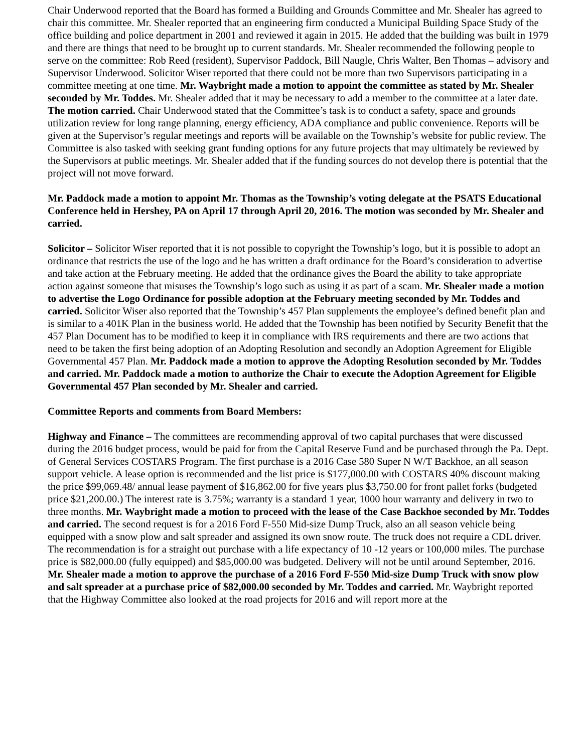Chair Underwood reported that the Board has formed a Building and Grounds Committee and Mr. Shealer has agreed to chair this committee. Mr. Shealer reported that an engineering firm conducted a Municipal Building Space Study of the office building and police department in 2001 and reviewed it again in 2015. He added that the building was built in 1979 and there are things that need to be brought up to current standards. Mr. Shealer recommended the following people to serve on the committee: Rob Reed (resident), Supervisor Paddock, Bill Naugle, Chris Walter, Ben Thomas – advisory and Supervisor Underwood. Solicitor Wiser reported that there could not be more than two Supervisors participating in a committee meeting at one time. Mr. Waybright made a motion to appoint the committee as stated by Mr. Shealer seconded by Mr. Toddes. Mr. Shealer added that it may be necessary to add a member to the committee at a later date. The motion carried. Chair Underwood stated that the Committee’s task is to conduct a safety, space and grounds utilization review for long range planning, energy efficiency, ADA compliance and public convenience. Reports will be given at the Supervisor’s regular meetings and reports will be available on the Township’s website for public review. The Committee is also tasked with seeking grant funding options for any future projects that may ultimately be reviewed by the Supervisors at public meetings. Mr. Shealer added that if the funding sources do not develop there is potential that the project will not move forward.
Mr. Paddock made a motion to appoint Mr. Thomas as the Township’s voting delegate at the PSATS Educational Conference held in Hershey, PA on April 17 through April 20, 2016. The motion was seconded by Mr. Shealer and carried.
Solicitor – Solicitor Wiser reported that it is not possible to copyright the Township’s logo, but it is possible to adopt an ordinance that restricts the use of the logo and he has written a draft ordinance for the Board’s consideration to advertise and take action at the February meeting. He added that the ordinance gives the Board the ability to take appropriate action against someone that misuses the Township’s logo such as using it as part of a scam. Mr. Shealer made a motion to advertise the Logo Ordinance for possible adoption at the February meeting seconded by Mr. Toddes and carried. Solicitor Wiser also reported that the Township’s 457 Plan supplements the employee’s defined benefit plan and is similar to a 401K Plan in the business world. He added that the Township has been notified by Security Benefit that the 457 Plan Document has to be modified to keep it in compliance with IRS requirements and there are two actions that need to be taken the first being adoption of an Adopting Resolution and secondly an Adoption Agreement for Eligible Governmental 457 Plan. Mr. Paddock made a motion to approve the Adopting Resolution seconded by Mr. Toddes and carried. Mr. Paddock made a motion to authorize the Chair to execute the Adoption Agreement for Eligible Governmental 457 Plan seconded by Mr. Shealer and carried.
Committee Reports and comments from Board Members:
Highway and Finance – The committees are recommending approval of two capital purchases that were discussed during the 2016 budget process, would be paid for from the Capital Reserve Fund and be purchased through the Pa. Dept. of General Services COSTARS Program. The first purchase is a 2016 Case 580 Super N W/T Backhoe, an all season support vehicle. A lease option is recommended and the list price is $177,000.00 with COSTARS 40% discount making the price $99,069.48/ annual lease payment of $16,862.00 for five years plus $3,750.00 for front pallet forks (budgeted price $21,200.00.) The interest rate is 3.75%; warranty is a standard 1 year, 1000 hour warranty and delivery in two to three months. Mr. Waybright made a motion to proceed with the lease of the Case Backhoe seconded by Mr. Toddes and carried. The second request is for a 2016 Ford F-550 Mid-size Dump Truck, also an all season vehicle being equipped with a snow plow and salt spreader and assigned its own snow route. The truck does not require a CDL driver. The recommendation is for a straight out purchase with a life expectancy of 10 -12 years or 100,000 miles. The purchase price is $82,000.00 (fully equipped) and $85,000.00 was budgeted. Delivery will not be until around September, 2016. Mr. Shealer made a motion to approve the purchase of a 2016 Ford F-550 Mid-size Dump Truck with snow plow and salt spreader at a purchase price of $82,000.00 seconded by Mr. Toddes and carried. Mr. Waybright reported that the Highway Committee also looked at the road projects for 2016 and will report more at the